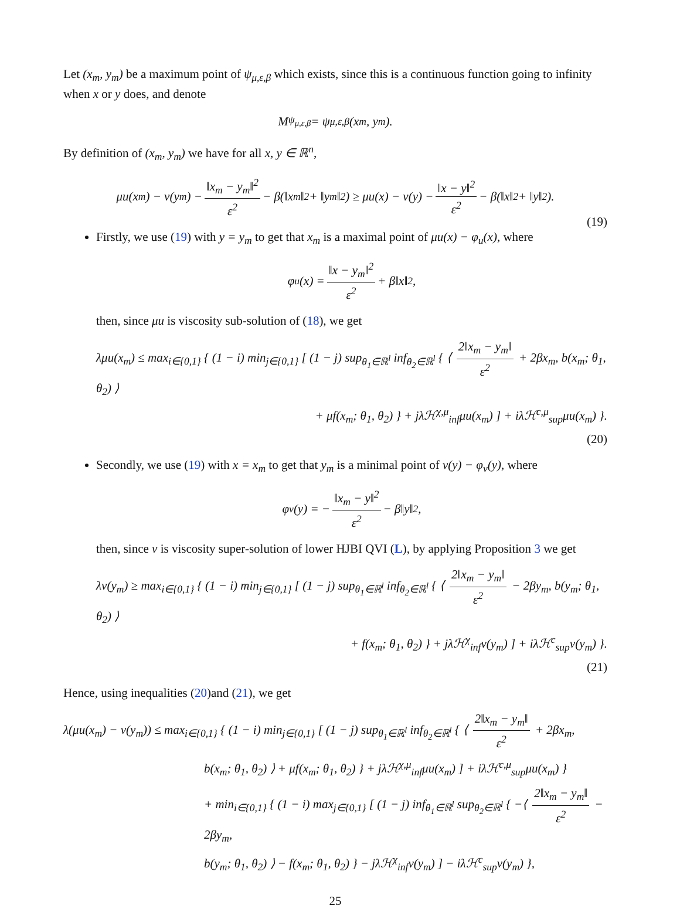Let (x<sub>m</sub>, y<sub>m</sub>) be a maximum point of ψ<sub>μ,ε,β</sub> which exists, since this is a continuous function going to infinity when x or y does, and denote
M<sub>ψ<sub>μ,ε,β</sub></sub> = ψ<sub>μ,ε,β</sub>(x<sub>m</sub>, y<sub>m</sub>).
By definition of (x<sub>m</sub>, y<sub>m</sub>) we have for all x, y ∈ ℝ<sup>n</sup>,
μu(x<sub>m</sub>) − v(y<sub>m</sub>) − ‖x<sub>m</sub> − y<sub>m</sub>‖<sup>2</sup> ε<sup>2</sup> − β(‖x<sub>m</sub>‖<sup>2</sup> + ‖y<sub>m</sub>‖<sup>2</sup>) ≥ μu(x) − v(y) − ‖x − y‖<sup>2</sup> ε<sup>2</sup> − β(‖x‖<sup>2</sup> + ‖y‖<sup>2</sup>).
(19)
Firstly, we use (19) with y = y<sub>m</sub> to get that x<sub>m</sub> is a maximal point of μu(x) − φ<sub>u</sub>(x), where
φ<sub>u</sub>(x) = ‖x − y<sub>m</sub>‖<sup>2</sup> ε<sup>2</sup> + β‖x‖<sup>2</sup>,
then, since μu is viscosity sub-solution of (18), we get
λμu(x<sub>m</sub>) ≤ max<sub>i∈{0,1}</sub> { (1 − i) min<sub>j∈{0,1}</sub> [ (1 − j) sup<sub>θ<sub>1</sub>∈ℝ<sup>l</sup></sub> inf<sub>θ<sub>2</sub>∈ℝ<sup>l</sup></sub> { ⟨ 2‖x<sub>m</sub> − y<sub>m</sub>‖ ε<sup>2</sup> + 2βx<sub>m</sub>, b(x<sub>m</sub>; θ<sub>1</sub>, θ<sub>2</sub>) ⟩
+ μf(x<sub>m</sub>; θ<sub>1</sub>, θ<sub>2</sub>) } + jλℋ<sup>χ,μ</sup><sub>inf</sub>μu(x<sub>m</sub>) ] + iλℋ<sup>c,μ</sup><sub>sup</sub>μu(x<sub>m</sub>) }.
(20)
Secondly, we use (19) with x = x<sub>m</sub> to get that y<sub>m</sub> is a minimal point of v(y) − φ<sub>v</sub>(y), where
φ<sub>v</sub>(y) = − ‖x<sub>m</sub> − y‖<sup>2</sup> ε<sup>2</sup> − β‖y‖<sup>2</sup>,
then, since v is viscosity super-solution of lower HJBI QVI (L), by applying Proposition 3 we get
λv(y<sub>m</sub>) ≥ max<sub>i∈{0,1}</sub> { (1 − i) min<sub>j∈{0,1}</sub> [ (1 − j) sup<sub>θ<sub>1</sub>∈ℝ<sup>l</sup></sub> inf<sub>θ<sub>2</sub>∈ℝ<sup>l</sup></sub> { ⟨ 2‖x<sub>m</sub> − y<sub>m</sub>‖ ε<sup>2</sup> − 2βy<sub>m</sub>, b(y<sub>m</sub>; θ<sub>1</sub>, θ<sub>2</sub>) ⟩
+ f(x<sub>m</sub>; θ<sub>1</sub>, θ<sub>2</sub>) } + jλℋ<sup>χ</sup><sub>inf</sub>v(y<sub>m</sub>) ] + iλℋ<sup>c</sup><sub>sup</sub>v(y<sub>m</sub>) }.
(21)
Hence, using inequalities (20)and (21), we get
λ(μu(x<sub>m</sub>) − v(y<sub>m</sub>)) ≤ max<sub>i∈{0,1}</sub> { (1 − i) min<sub>j∈{0,1}</sub> [ (1 − j) sup<sub>θ<sub>1</sub>∈ℝ<sup>l</sup></sub> inf<sub>θ<sub>2</sub>∈ℝ<sup>l</sup></sub> { ⟨ 2‖x<sub>m</sub> − y<sub>m</sub>‖ ε<sup>2</sup> + 2βx<sub>m</sub>,
b(x<sub>m</sub>; θ<sub>1</sub>, θ<sub>2</sub>) ⟩ + μf(x<sub>m</sub>; θ<sub>1</sub>, θ<sub>2</sub>) } + jλℋ<sup>χ,μ</sup><sub>inf</sub>μu(x<sub>m</sub>) ] + iλℋ<sup>c,μ</sup><sub>sup</sub>μu(x<sub>m</sub>) }
+ min<sub>i∈{0,1}</sub> { (1 − i) max<sub>j∈{0,1}</sub> [ (1 − j) inf<sub>θ<sub>1</sub>∈ℝ<sup>l</sup></sub> sup<sub>θ<sub>2</sub>∈ℝ<sup>l</sup></sub> { −⟨ 2‖x<sub>m</sub> − y<sub>m</sub>‖ ε<sup>2</sup> − 2βy<sub>m</sub>,
b(y<sub>m</sub>; θ<sub>1</sub>, θ<sub>2</sub>) ⟩ − f(x<sub>m</sub>; θ<sub>1</sub>, θ<sub>2</sub>) } − jλℋ<sup>χ</sup><sub>inf</sub>v(y<sub>m</sub>) ] − iλℋ<sup>c</sup><sub>sup</sub>v(y<sub>m</sub>) },
25